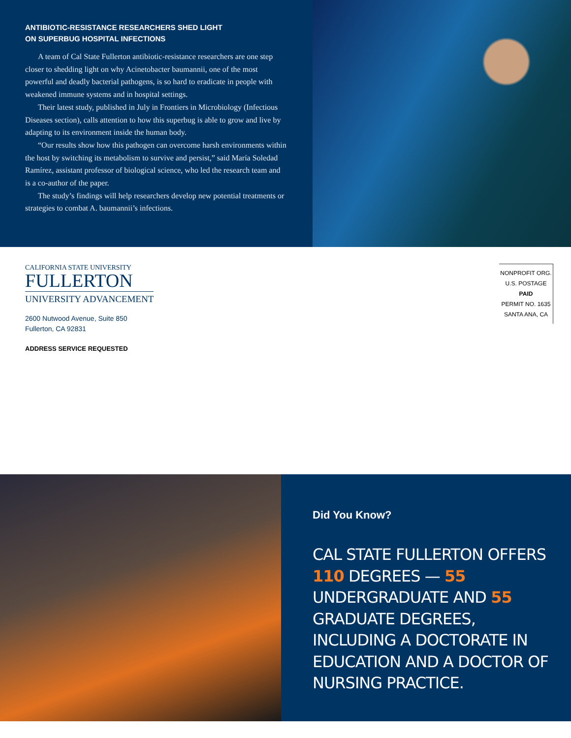ANTIBIOTIC-RESISTANCE RESEARCHERS SHED LIGHT
ON SUPERBUG HOSPITAL INFECTIONS
A team of Cal State Fullerton antibiotic-resistance researchers are one step closer to shedding light on why Acinetobacter baumannii, one of the most powerful and deadly bacterial pathogens, is so hard to eradicate in people with weakened immune systems and in hospital settings.
Their latest study, published in July in Frontiers in Microbiology (Infectious Diseases section), calls attention to how this superbug is able to grow and live by adapting to its environment inside the human body.
“Our results show how this pathogen can overcome harsh environments within the host by switching its metabolism to survive and persist,” said María Soledad Ramírez, assistant professor of biological science, who led the research team and is a co-author of the paper.
The study’s findings will help researchers develop new potential treatments or strategies to combat A. baumannii’s infections.
CALIFORNIA STATE UNIVERSITY
FULLERTON
UNIVERSITY ADVANCEMENT
2600 Nutwood Avenue, Suite 850
Fullerton, CA 92831
ADDRESS SERVICE REQUESTED
NONPROFIT ORG.
U.S. POSTAGE
PAID
PERMIT NO. 1635
SANTA ANA, CA
Did You Know?
CAL STATE FULLERTON OFFERS 110 DEGREES — 55 UNDERGRADUATE AND 55 GRADUATE DEGREES, INCLUDING A DOCTORATE IN EDUCATION AND A DOCTOR OF NURSING PRACTICE.